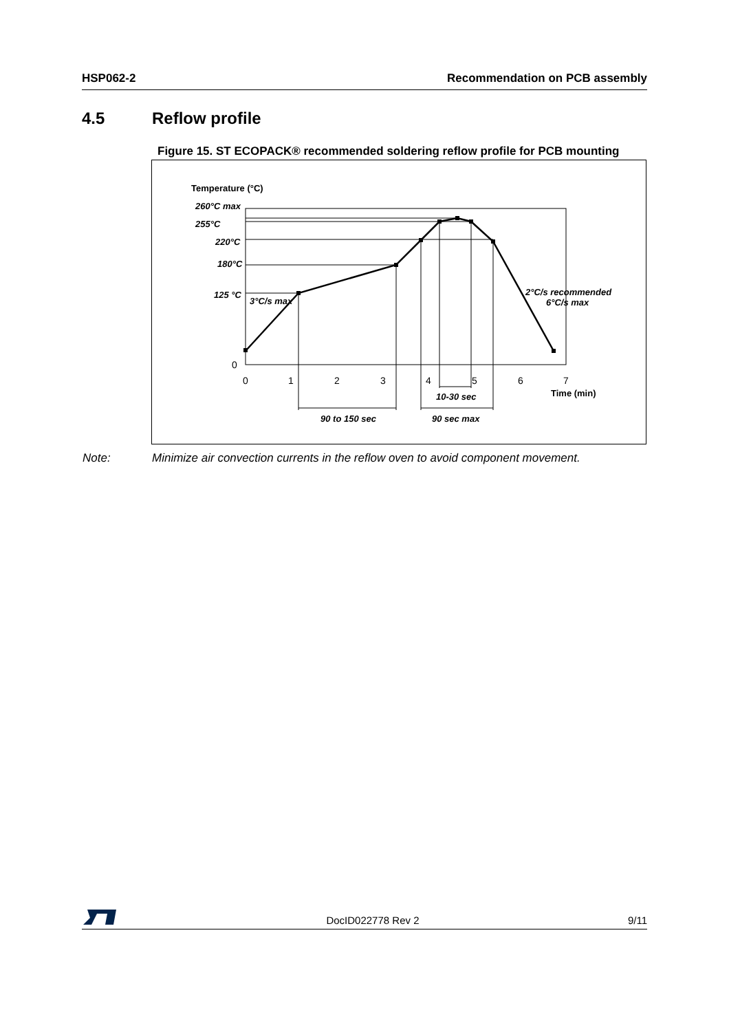HSP062-2 Recommendation on PCB assembly
4.5 Reflow profile
Figure 15. ST ECOPACK® recommended soldering reflow profile for PCB mounting
260°C max
255°C
220°C
180°C
125 °C
3°C/s max
2°C/s recommended
6°C/s max
10-30 sec
90 to 150 sec
90 sec max
Temperature (°C)
0
0
1
2
3
4
5
6
7
Time (min)
Note: Minimize air convection currents in the reflow oven to avoid component movement.
DocID022778 Rev 2
9/11